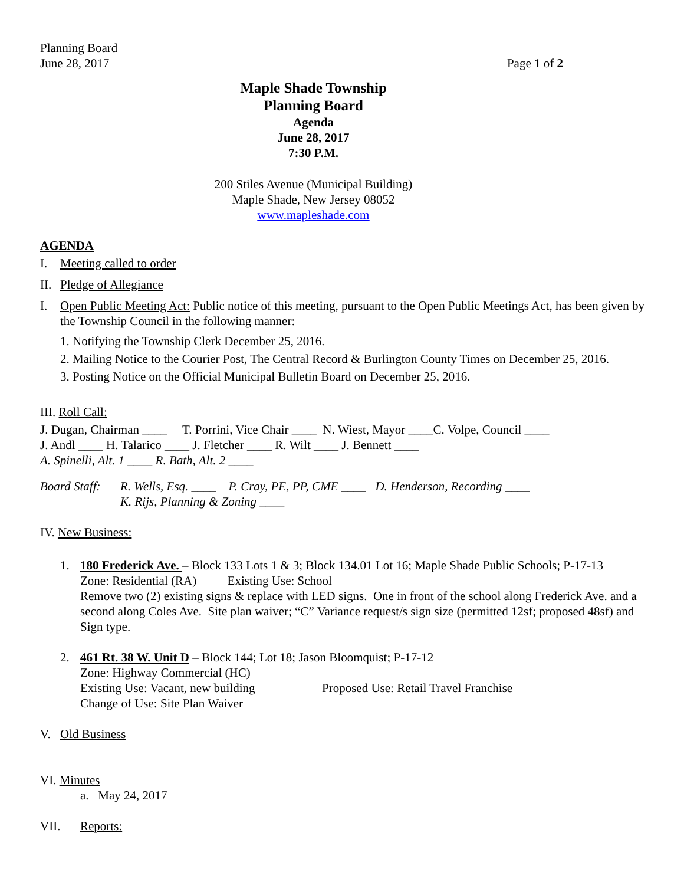Planning Board
June 28, 2017
Page 1 of 2
Maple Shade Township
Planning Board
Agenda
June 28, 2017
7:30 P.M.
200 Stiles Avenue (Municipal Building)
Maple Shade, New Jersey 08052
www.mapleshade.com
AGENDA
I. Meeting called to order
II. Pledge of Allegiance
I. Open Public Meeting Act: Public notice of this meeting, pursuant to the Open Public Meetings Act, has been given by the Township Council in the following manner:
1. Notifying the Township Clerk December 25, 2016.
2. Mailing Notice to the Courier Post, The Central Record & Burlington County Times on December 25, 2016.
3. Posting Notice on the Official Municipal Bulletin Board on December 25, 2016.
III. Roll Call:
J. Dugan, Chairman ____ T. Porrini, Vice Chair ____ N. Wiest, Mayor ____C. Volpe, Council ____
J. Andl ____ H. Talarico ____ J. Fletcher ____ R. Wilt ____ J. Bennett ____
A. Spinelli, Alt. 1 ____ R. Bath, Alt. 2 ____
Board Staff:
R. Wells, Esq. ____ P. Cray, PE, PP, CME ____ D. Henderson, Recording ____
K. Rijs, Planning & Zoning ____
IV. New Business:
1. 180 Frederick Ave. – Block 133 Lots 1 & 3; Block 134.01 Lot 16; Maple Shade Public Schools; P-17-13
Zone: Residential (RA) Existing Use: School
Remove two (2) existing signs & replace with LED signs. One in front of the school along Frederick Ave. and a second along Coles Ave. Site plan waiver; “C” Variance request/s sign size (permitted 12sf; proposed 48sf) and Sign type.
2. 461 Rt. 38 W. Unit D – Block 144; Lot 18; Jason Bloomquist; P-17-12
Zone: Highway Commercial (HC)
Existing Use: Vacant, new building Proposed Use: Retail Travel Franchise
Change of Use: Site Plan Waiver
V. Old Business
VI. Minutes
a. May 24, 2017
VII. Reports: